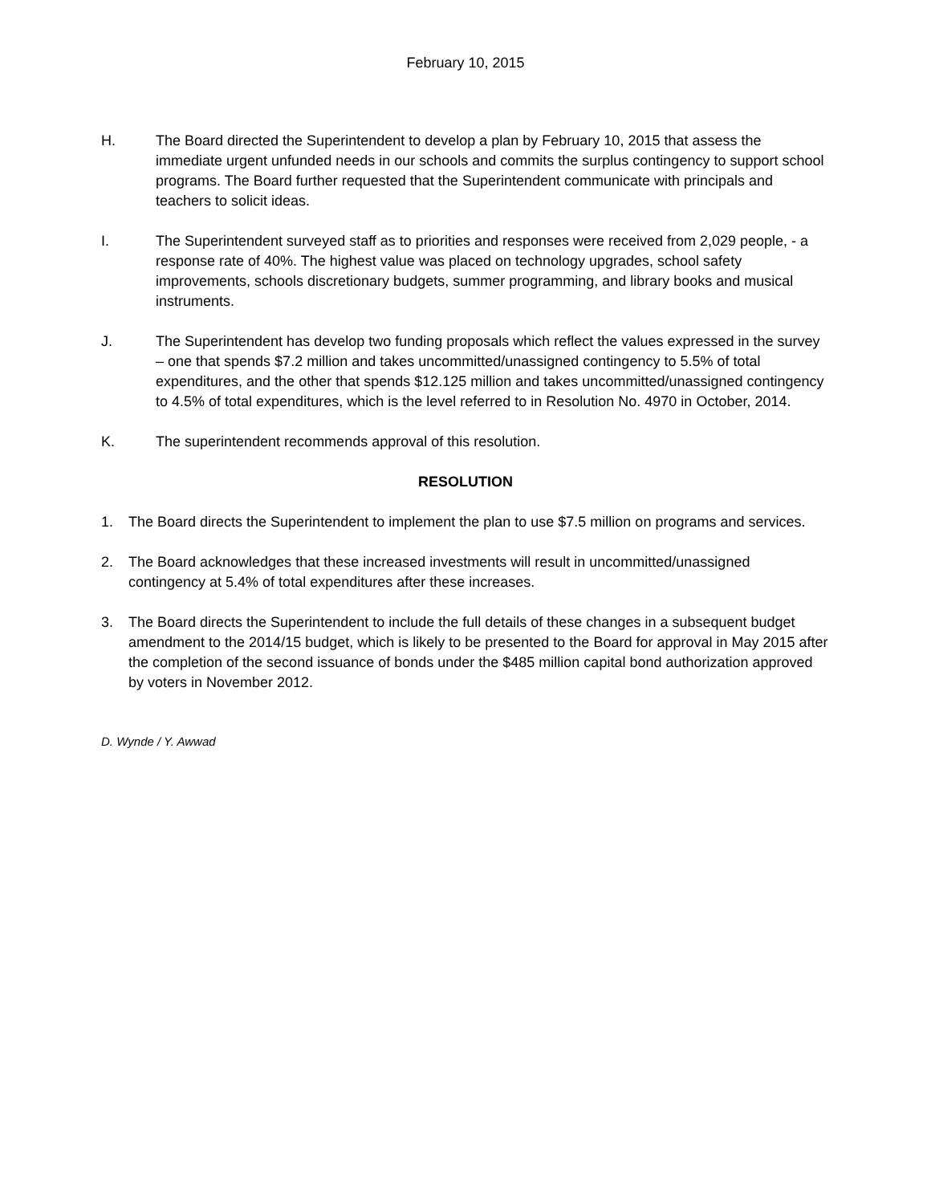February 10, 2015
H. The Board directed the Superintendent to develop a plan by February 10, 2015 that assess the immediate urgent unfunded needs in our schools and commits the surplus contingency to support school programs. The Board further requested that the Superintendent communicate with principals and teachers to solicit ideas.
I. The Superintendent surveyed staff as to priorities and responses were received from 2,029 people, - a response rate of 40%. The highest value was placed on technology upgrades, school safety improvements, schools discretionary budgets, summer programming, and library books and musical instruments.
J. The Superintendent has develop two funding proposals which reflect the values expressed in the survey – one that spends $7.2 million and takes uncommitted/unassigned contingency to 5.5% of total expenditures, and the other that spends $12.125 million and takes uncommitted/unassigned contingency to 4.5% of total expenditures, which is the level referred to in Resolution No. 4970 in October, 2014.
K. The superintendent recommends approval of this resolution.
RESOLUTION
1. The Board directs the Superintendent to implement the plan to use $7.5 million on programs and services.
2. The Board acknowledges that these increased investments will result in uncommitted/unassigned contingency at 5.4% of total expenditures after these increases.
3. The Board directs the Superintendent to include the full details of these changes in a subsequent budget amendment to the 2014/15 budget, which is likely to be presented to the Board for approval in May 2015 after the completion of the second issuance of bonds under the $485 million capital bond authorization approved by voters in November 2012.
D. Wynde / Y. Awwad